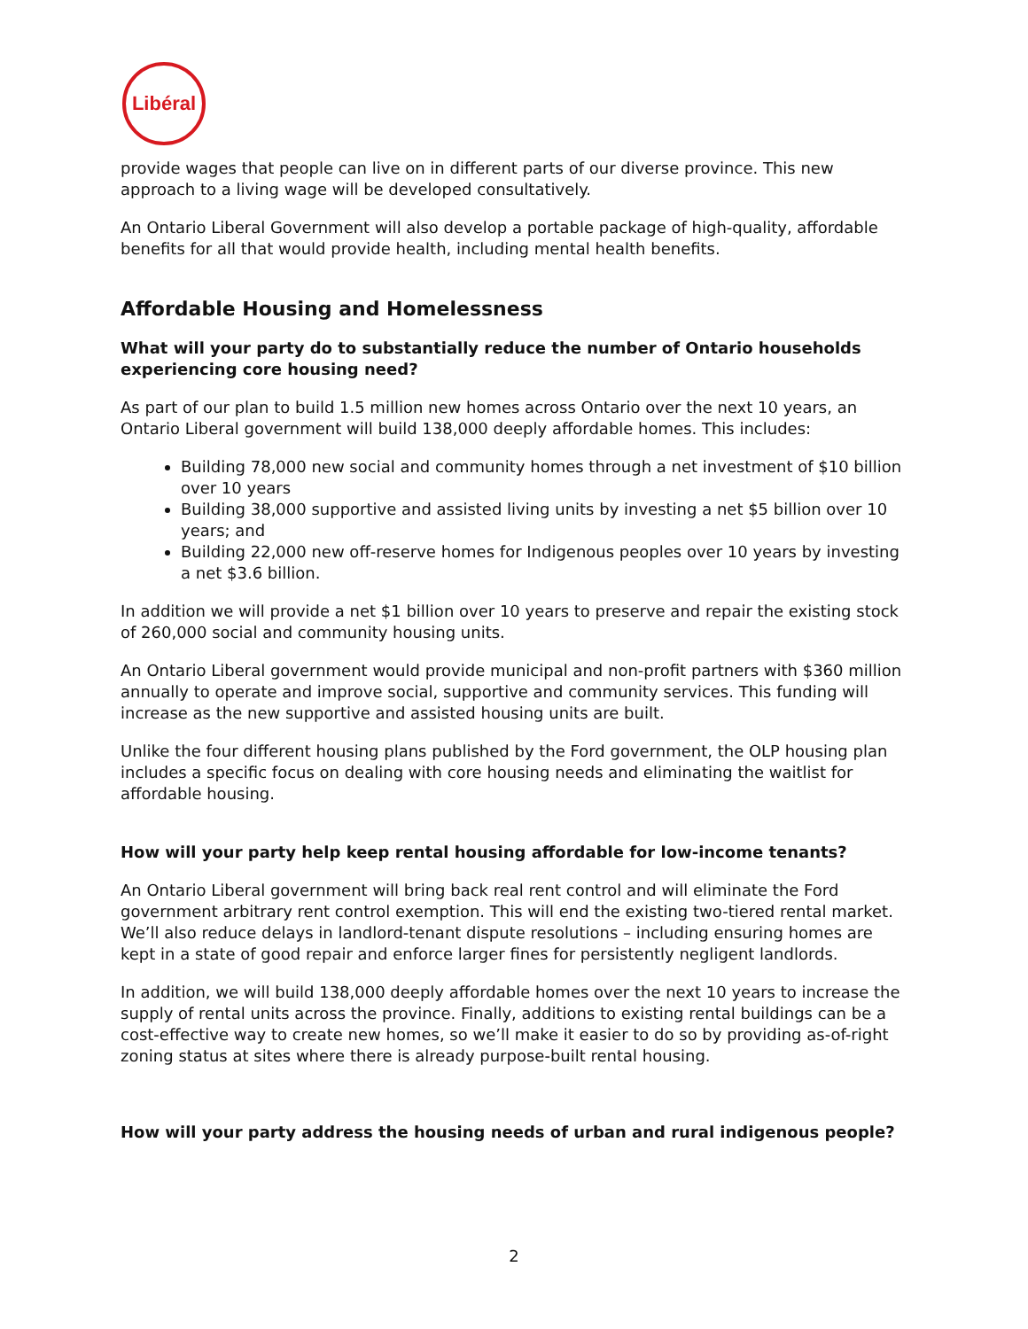Libéral
provide wages that people can live on in different parts of our diverse province. This new approach to a living wage will be developed consultatively.
An Ontario Liberal Government will also develop a portable package of high-quality, affordable benefits for all that would provide health, including mental health benefits.
Affordable Housing and Homelessness
What will your party do to substantially reduce the number of Ontario households experiencing core housing need?
As part of our plan to build 1.5 million new homes across Ontario over the next 10 years, an Ontario Liberal government will build 138,000 deeply affordable homes. This includes:
Building 78,000 new social and community homes through a net investment of $10 billion over 10 years
Building 38,000 supportive and assisted living units by investing a net $5 billion over 10 years; and
Building 22,000 new off-reserve homes for Indigenous peoples over 10 years by investing a net $3.6 billion.
In addition we will provide a net $1 billion over 10 years to preserve and repair the existing stock of 260,000 social and community housing units.
An Ontario Liberal government would provide municipal and non-profit partners with $360 million annually to operate and improve social, supportive and community services. This funding will increase as the new supportive and assisted housing units are built.
Unlike the four different housing plans published by the Ford government, the OLP housing plan includes a specific focus on dealing with core housing needs and eliminating the waitlist for affordable housing.
How will your party help keep rental housing affordable for low-income tenants?
An Ontario Liberal government will bring back real rent control and will eliminate the Ford government arbitrary rent control exemption. This will end the existing two-tiered rental market. We’ll also reduce delays in landlord-tenant dispute resolutions – including ensuring homes are kept in a state of good repair and enforce larger fines for persistently negligent landlords.
In addition, we will build 138,000 deeply affordable homes over the next 10 years to increase the supply of rental units across the province. Finally, additions to existing rental buildings can be a cost-effective way to create new homes, so we’ll make it easier to do so by providing as-of-right zoning status at sites where there is already purpose-built rental housing.
How will your party address the housing needs of urban and rural indigenous people?
2